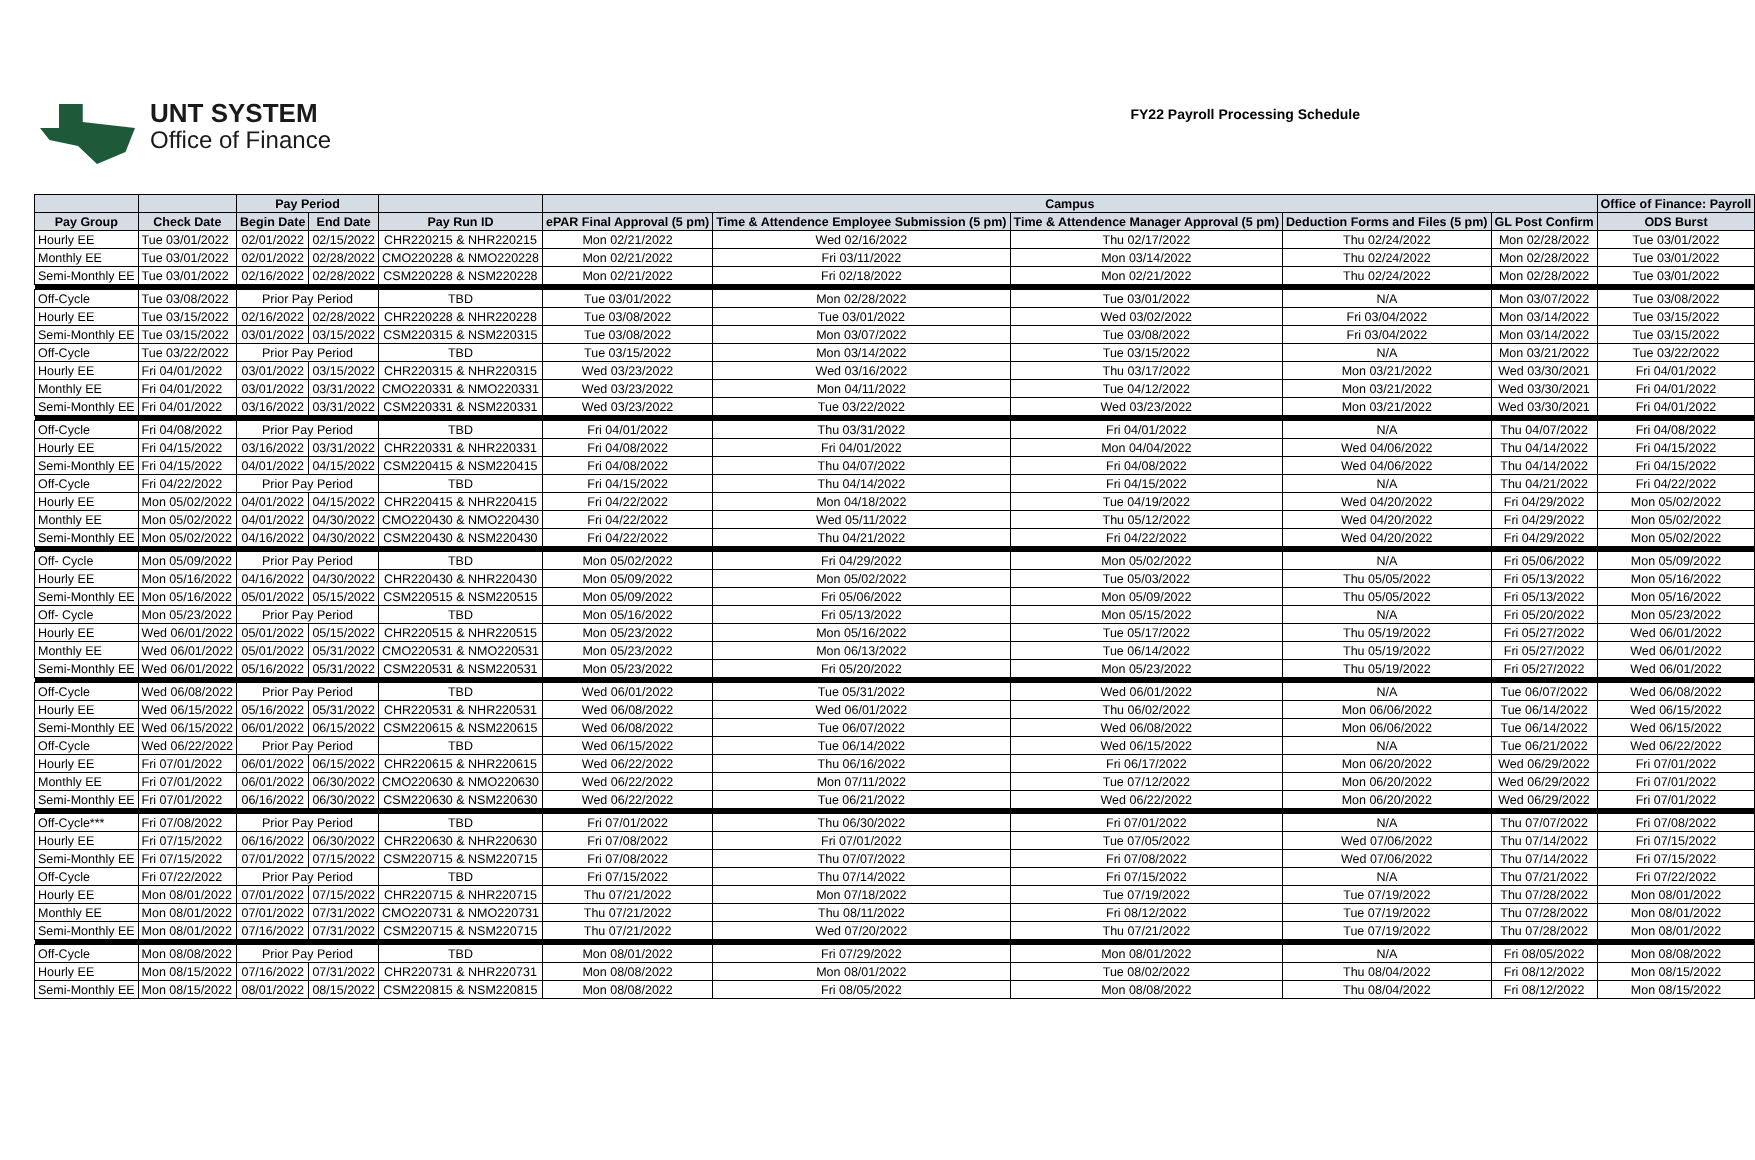UNT SYSTEM
Office of Finance
FY22 Payroll Processing Schedule
| | | Pay Period | | | Campus | | | | | Office of Finance: Payroll |
| --- | --- | --- | --- | --- | --- | --- | --- | --- | --- | --- |
| Pay Group | Check Date | Begin Date | End Date | Pay Run ID | ePAR Final Approval (5 pm) | Time & Attendence Employee Submission (5 pm) | Time & Attendence Manager Approval (5 pm) | Deduction Forms and Files (5 pm) | GL Post Confirm | ODS Burst |
| Hourly EE | Tue 03/01/2022 | 02/01/2022 | 02/15/2022 | CHR220215 & NHR220215 | Mon 02/21/2022 | Wed 02/16/2022 | Thu 02/17/2022 | Thu 02/24/2022 | Mon 02/28/2022 | Tue 03/01/2022 |
| Monthly EE | Tue 03/01/2022 | 02/01/2022 | 02/28/2022 | CMO220228 & NMO220228 | Mon 02/21/2022 | Fri 03/11/2022 | Mon 03/14/2022 | Thu 02/24/2022 | Mon 02/28/2022 | Tue 03/01/2022 |
| Semi-Monthly EE | Tue 03/01/2022 | 02/16/2022 | 02/28/2022 | CSM220228 & NSM220228 | Mon 02/21/2022 | Fri 02/18/2022 | Mon 02/21/2022 | Thu 02/24/2022 | Mon 02/28/2022 | Tue 03/01/2022 |
| Off-Cycle | Tue 03/08/2022 | Prior Pay Period | | TBD | Tue 03/01/2022 | Mon 02/28/2022 | Tue 03/01/2022 | N/A | Mon 03/07/2022 | Tue 03/08/2022 |
| Hourly EE | Tue 03/15/2022 | 02/16/2022 | 02/28/2022 | CHR220228 & NHR220228 | Tue 03/08/2022 | Tue 03/01/2022 | Wed 03/02/2022 | Fri 03/04/2022 | Mon 03/14/2022 | Tue 03/15/2022 |
| Semi-Monthly EE | Tue 03/15/2022 | 03/01/2022 | 03/15/2022 | CSM220315 & NSM220315 | Tue 03/08/2022 | Mon 03/07/2022 | Tue 03/08/2022 | Fri 03/04/2022 | Mon 03/14/2022 | Tue 03/15/2022 |
| Off-Cycle | Tue 03/22/2022 | Prior Pay Period | | TBD | Tue 03/15/2022 | Mon 03/14/2022 | Tue 03/15/2022 | N/A | Mon 03/21/2022 | Tue 03/22/2022 |
| Hourly EE | Fri 04/01/2022 | 03/01/2022 | 03/15/2022 | CHR220315 & NHR220315 | Wed 03/23/2022 | Wed 03/16/2022 | Thu 03/17/2022 | Mon 03/21/2022 | Wed 03/30/2021 | Fri 04/01/2022 |
| Monthly EE | Fri 04/01/2022 | 03/01/2022 | 03/31/2022 | CMO220331 & NMO220331 | Wed 03/23/2022 | Mon 04/11/2022 | Tue 04/12/2022 | Mon 03/21/2022 | Wed 03/30/2021 | Fri 04/01/2022 |
| Semi-Monthly EE | Fri 04/01/2022 | 03/16/2022 | 03/31/2022 | CSM220331 & NSM220331 | Wed 03/23/2022 | Tue 03/22/2022 | Wed 03/23/2022 | Mon 03/21/2022 | Wed 03/30/2021 | Fri 04/01/2022 |
| Off-Cycle | Fri 04/08/2022 | Prior Pay Period | | TBD | Fri 04/01/2022 | Thu 03/31/2022 | Fri 04/01/2022 | N/A | Thu 04/07/2022 | Fri 04/08/2022 |
| Hourly EE | Fri 04/15/2022 | 03/16/2022 | 03/31/2022 | CHR220331 & NHR220331 | Fri 04/08/2022 | Fri 04/01/2022 | Mon 04/04/2022 | Wed 04/06/2022 | Thu 04/14/2022 | Fri 04/15/2022 |
| Semi-Monthly EE | Fri 04/15/2022 | 04/01/2022 | 04/15/2022 | CSM220415 & NSM220415 | Fri 04/08/2022 | Thu 04/07/2022 | Fri 04/08/2022 | Wed 04/06/2022 | Thu 04/14/2022 | Fri 04/15/2022 |
| Off-Cycle | Fri 04/22/2022 | Prior Pay Period | | TBD | Fri 04/15/2022 | Thu 04/14/2022 | Fri 04/15/2022 | N/A | Thu 04/21/2022 | Fri 04/22/2022 |
| Hourly EE | Mon 05/02/2022 | 04/01/2022 | 04/15/2022 | CHR220415 & NHR220415 | Fri 04/22/2022 | Mon 04/18/2022 | Tue 04/19/2022 | Wed 04/20/2022 | Fri 04/29/2022 | Mon 05/02/2022 |
| Monthly EE | Mon 05/02/2022 | 04/01/2022 | 04/30/2022 | CMO220430 & NMO220430 | Fri 04/22/2022 | Wed 05/11/2022 | Thu 05/12/2022 | Wed 04/20/2022 | Fri 04/29/2022 | Mon 05/02/2022 |
| Semi-Monthly EE | Mon 05/02/2022 | 04/16/2022 | 04/30/2022 | CSM220430 & NSM220430 | Fri 04/22/2022 | Thu 04/21/2022 | Fri 04/22/2022 | Wed 04/20/2022 | Fri 04/29/2022 | Mon 05/02/2022 |
| Off- Cycle | Mon 05/09/2022 | Prior Pay Period | | TBD | Mon 05/02/2022 | Fri 04/29/2022 | Mon 05/02/2022 | N/A | Fri 05/06/2022 | Mon 05/09/2022 |
| Hourly EE | Mon 05/16/2022 | 04/16/2022 | 04/30/2022 | CHR220430 & NHR220430 | Mon 05/09/2022 | Mon 05/02/2022 | Tue 05/03/2022 | Thu 05/05/2022 | Fri 05/13/2022 | Mon 05/16/2022 |
| Semi-Monthly EE | Mon 05/16/2022 | 05/01/2022 | 05/15/2022 | CSM220515 & NSM220515 | Mon 05/09/2022 | Fri 05/06/2022 | Mon 05/09/2022 | Thu 05/05/2022 | Fri 05/13/2022 | Mon 05/16/2022 |
| Off- Cycle | Mon 05/23/2022 | Prior Pay Period | | TBD | Mon 05/16/2022 | Fri 05/13/2022 | Mon 05/15/2022 | N/A | Fri 05/20/2022 | Mon 05/23/2022 |
| Hourly EE | Wed 06/01/2022 | 05/01/2022 | 05/15/2022 | CHR220515 & NHR220515 | Mon 05/23/2022 | Mon 05/16/2022 | Tue 05/17/2022 | Thu 05/19/2022 | Fri 05/27/2022 | Wed 06/01/2022 |
| Monthly EE | Wed 06/01/2022 | 05/01/2022 | 05/31/2022 | CMO220531 & NMO220531 | Mon 05/23/2022 | Mon 06/13/2022 | Tue 06/14/2022 | Thu 05/19/2022 | Fri 05/27/2022 | Wed 06/01/2022 |
| Semi-Monthly EE | Wed 06/01/2022 | 05/16/2022 | 05/31/2022 | CSM220531 & NSM220531 | Mon 05/23/2022 | Fri 05/20/2022 | Mon 05/23/2022 | Thu 05/19/2022 | Fri 05/27/2022 | Wed 06/01/2022 |
| Off-Cycle | Wed 06/08/2022 | Prior Pay Period | | TBD | Wed 06/01/2022 | Tue 05/31/2022 | Wed 06/01/2022 | N/A | Tue 06/07/2022 | Wed 06/08/2022 |
| Hourly EE | Wed 06/15/2022 | 05/16/2022 | 05/31/2022 | CHR220531 & NHR220531 | Wed 06/08/2022 | Wed 06/01/2022 | Thu 06/02/2022 | Mon 06/06/2022 | Tue 06/14/2022 | Wed 06/15/2022 |
| Semi-Monthly EE | Wed 06/15/2022 | 06/01/2022 | 06/15/2022 | CSM220615 & NSM220615 | Wed 06/08/2022 | Tue 06/07/2022 | Wed 06/08/2022 | Mon 06/06/2022 | Tue 06/14/2022 | Wed 06/15/2022 |
| Off-Cycle | Wed 06/22/2022 | Prior Pay Period | | TBD | Wed 06/15/2022 | Tue 06/14/2022 | Wed 06/15/2022 | N/A | Tue 06/21/2022 | Wed 06/22/2022 |
| Hourly EE | Fri 07/01/2022 | 06/01/2022 | 06/15/2022 | CHR220615 & NHR220615 | Wed 06/22/2022 | Thu 06/16/2022 | Fri 06/17/2022 | Mon 06/20/2022 | Wed 06/29/2022 | Fri 07/01/2022 |
| Monthly EE | Fri 07/01/2022 | 06/01/2022 | 06/30/2022 | CMO220630 & NMO220630 | Wed 06/22/2022 | Mon 07/11/2022 | Tue 07/12/2022 | Mon 06/20/2022 | Wed 06/29/2022 | Fri 07/01/2022 |
| Semi-Monthly EE | Fri 07/01/2022 | 06/16/2022 | 06/30/2022 | CSM220630 & NSM220630 | Wed 06/22/2022 | Tue 06/21/2022 | Wed 06/22/2022 | Mon 06/20/2022 | Wed 06/29/2022 | Fri 07/01/2022 |
| Off-Cycle*** | Fri 07/08/2022 | Prior Pay Period | | TBD | Fri 07/01/2022 | Thu 06/30/2022 | Fri 07/01/2022 | N/A | Thu 07/07/2022 | Fri 07/08/2022 |
| Hourly EE | Fri 07/15/2022 | 06/16/2022 | 06/30/2022 | CHR220630 & NHR220630 | Fri 07/08/2022 | Fri 07/01/2022 | Tue 07/05/2022 | Wed 07/06/2022 | Thu 07/14/2022 | Fri 07/15/2022 |
| Semi-Monthly EE | Fri 07/15/2022 | 07/01/2022 | 07/15/2022 | CSM220715 & NSM220715 | Fri 07/08/2022 | Thu 07/07/2022 | Fri 07/08/2022 | Wed 07/06/2022 | Thu 07/14/2022 | Fri 07/15/2022 |
| Off-Cycle | Fri 07/22/2022 | Prior Pay Period | | TBD | Fri 07/15/2022 | Thu 07/14/2022 | Fri 07/15/2022 | N/A | Thu 07/21/2022 | Fri 07/22/2022 |
| Hourly EE | Mon 08/01/2022 | 07/01/2022 | 07/15/2022 | CHR220715 & NHR220715 | Thu 07/21/2022 | Mon 07/18/2022 | Tue 07/19/2022 | Tue 07/19/2022 | Thu 07/28/2022 | Mon 08/01/2022 |
| Monthly EE | Mon 08/01/2022 | 07/01/2022 | 07/31/2022 | CMO220731 & NMO220731 | Thu 07/21/2022 | Thu 08/11/2022 | Fri 08/12/2022 | Tue 07/19/2022 | Thu 07/28/2022 | Mon 08/01/2022 |
| Semi-Monthly EE | Mon 08/01/2022 | 07/16/2022 | 07/31/2022 | CSM220715 & NSM220715 | Thu 07/21/2022 | Wed 07/20/2022 | Thu 07/21/2022 | Tue 07/19/2022 | Thu 07/28/2022 | Mon 08/01/2022 |
| Off-Cycle | Mon 08/08/2022 | Prior Pay Period | | TBD | Mon 08/01/2022 | Fri 07/29/2022 | Mon 08/01/2022 | N/A | Fri 08/05/2022 | Mon 08/08/2022 |
| Hourly EE | Mon 08/15/2022 | 07/16/2022 | 07/31/2022 | CHR220731 & NHR220731 | Mon 08/08/2022 | Mon 08/01/2022 | Tue 08/02/2022 | Thu 08/04/2022 | Fri 08/12/2022 | Mon 08/15/2022 |
| Semi-Monthly EE | Mon 08/15/2022 | 08/01/2022 | 08/15/2022 | CSM220815 & NSM220815 | Mon 08/08/2022 | Fri 08/05/2022 | Mon 08/08/2022 | Thu 08/04/2022 | Fri 08/12/2022 | Mon 08/15/2022 |